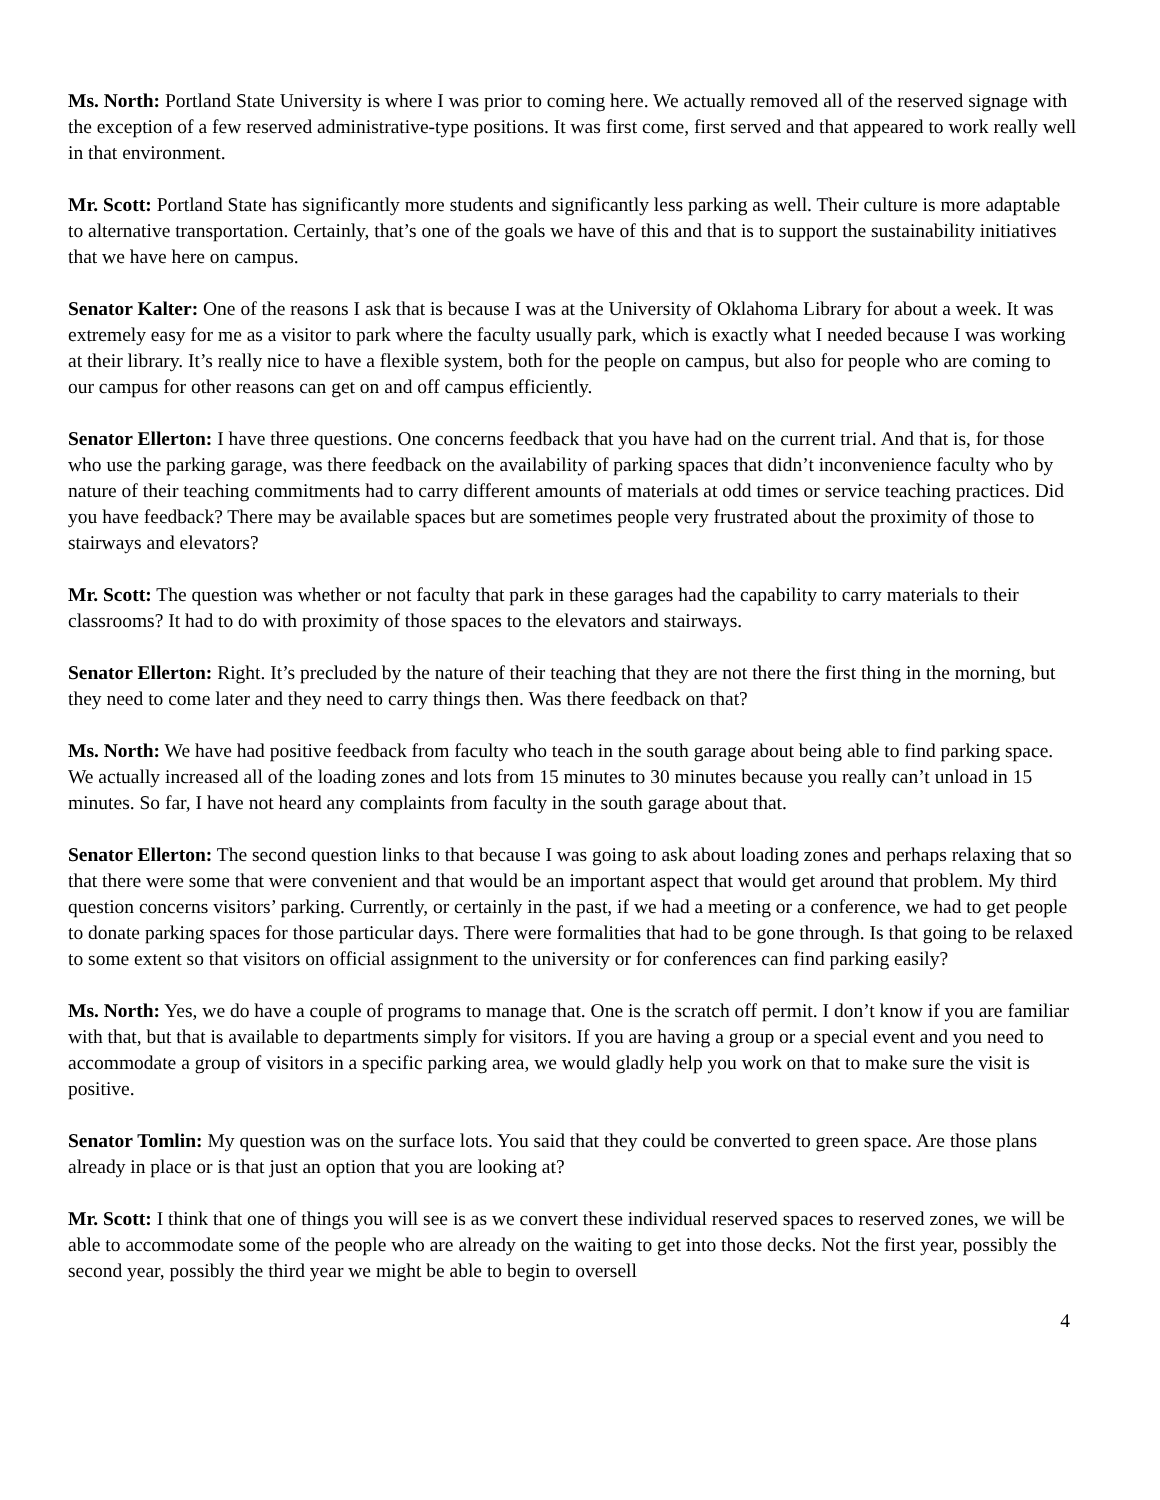Ms. North: Portland State University is where I was prior to coming here. We actually removed all of the reserved signage with the exception of a few reserved administrative-type positions. It was first come, first served and that appeared to work really well in that environment.
Mr. Scott: Portland State has significantly more students and significantly less parking as well. Their culture is more adaptable to alternative transportation. Certainly, that’s one of the goals we have of this and that is to support the sustainability initiatives that we have here on campus.
Senator Kalter: One of the reasons I ask that is because I was at the University of Oklahoma Library for about a week. It was extremely easy for me as a visitor to park where the faculty usually park, which is exactly what I needed because I was working at their library. It’s really nice to have a flexible system, both for the people on campus, but also for people who are coming to our campus for other reasons can get on and off campus efficiently.
Senator Ellerton: I have three questions. One concerns feedback that you have had on the current trial. And that is, for those who use the parking garage, was there feedback on the availability of parking spaces that didn’t inconvenience faculty who by nature of their teaching commitments had to carry different amounts of materials at odd times or service teaching practices. Did you have feedback? There may be available spaces but are sometimes people very frustrated about the proximity of those to stairways and elevators?
Mr. Scott: The question was whether or not faculty that park in these garages had the capability to carry materials to their classrooms? It had to do with proximity of those spaces to the elevators and stairways.
Senator Ellerton: Right. It’s precluded by the nature of their teaching that they are not there the first thing in the morning, but they need to come later and they need to carry things then. Was there feedback on that?
Ms. North: We have had positive feedback from faculty who teach in the south garage about being able to find parking space. We actually increased all of the loading zones and lots from 15 minutes to 30 minutes because you really can’t unload in 15 minutes. So far, I have not heard any complaints from faculty in the south garage about that.
Senator Ellerton: The second question links to that because I was going to ask about loading zones and perhaps relaxing that so that there were some that were convenient and that would be an important aspect that would get around that problem. My third question concerns visitors’ parking. Currently, or certainly in the past, if we had a meeting or a conference, we had to get people to donate parking spaces for those particular days. There were formalities that had to be gone through. Is that going to be relaxed to some extent so that visitors on official assignment to the university or for conferences can find parking easily?
Ms. North: Yes, we do have a couple of programs to manage that. One is the scratch off permit. I don’t know if you are familiar with that, but that is available to departments simply for visitors. If you are having a group or a special event and you need to accommodate a group of visitors in a specific parking area, we would gladly help you work on that to make sure the visit is positive.
Senator Tomlin: My question was on the surface lots. You said that they could be converted to green space. Are those plans already in place or is that just an option that you are looking at?
Mr. Scott: I think that one of things you will see is as we convert these individual reserved spaces to reserved zones, we will be able to accommodate some of the people who are already on the waiting to get into those decks. Not the first year, possibly the second year, possibly the third year we might be able to begin to oversell
4